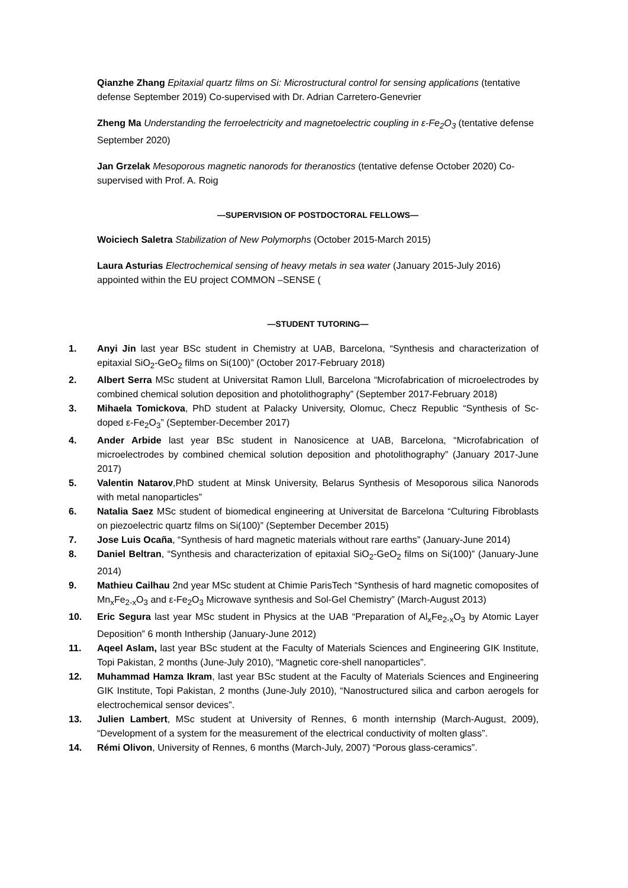Qianzhe Zhang Epitaxial quartz films on Si: Microstructural control for sensing applications (tentative defense September 2019) Co-supervised with Dr. Adrian Carretero-Genevrier
Zheng Ma Understanding the ferroelectricity and magnetoelectric coupling in ε-Fe<sub>2</sub>O<sub>3</sub> (tentative defense September 2020)
Jan Grzelak Mesoporous magnetic nanorods for theranostics (tentative defense October 2020) Co-supervised with Prof. A. Roig
—SUPERVISION OF POSTDOCTORAL FELLOWS—
Woiciech Saletra Stabilization of New Polymorphs (October 2015-March 2015)
Laura Asturias Electrochemical sensing of heavy metals in sea water (January 2015-July 2016) appointed within the EU project COMMON –SENSE (
—STUDENT TUTORING—
1. Anyi Jin last year BSc student in Chemistry at UAB, Barcelona, “Synthesis and characterization of epitaxial SiO<sub>2</sub>-GeO<sub>2</sub> films on Si(100)” (October 2017-February 2018)
2. Albert Serra MSc student at Universitat Ramon Llull, Barcelona “Microfabrication of microelectrodes by combined chemical solution deposition and photolithography” (September 2017-February 2018)
3. Mihaela Tomickova, PhD student at Palacky University, Olomuc, Checz Republic “Synthesis of Sc-doped ε-Fe<sub>2</sub>O<sub>3</sub>” (September-December 2017)
4. Ander Arbide last year BSc student in Nanosicence at UAB, Barcelona, “Microfabrication of microelectrodes by combined chemical solution deposition and photolithography” (January 2017-June 2017)
5. Valentin Natarov,PhD student at Minsk University, Belarus Synthesis of Mesoporous silica Nanorods with metal nanoparticles”
6. Natalia Saez MSc student of biomedical engineering at Universitat de Barcelona “Culturing Fibroblasts on piezoelectric quartz films on Si(100)” (September December 2015)
7. Jose Luis Ocaña, “Synthesis of hard magnetic materials without rare earths” (January-June 2014)
8. Daniel Beltran, “Synthesis and characterization of epitaxial SiO<sub>2</sub>-GeO<sub>2</sub> films on Si(100)” (January-June 2014)
9. Mathieu Cailhau 2nd year MSc student at Chimie ParisTech “Synthesis of hard magnetic comoposites of Mn<sub>x</sub>Fe<sub>2-x</sub>O<sub>3</sub> and ε-Fe<sub>2</sub>O<sub>3</sub> Microwave synthesis and Sol-Gel Chemistry” (March-August 2013)
10. Eric Segura last year MSc student in Physics at the UAB “Preparation of Al<sub>x</sub>Fe<sub>2-x</sub>O<sub>3</sub> by Atomic Layer Deposition” 6 month Inthership (January-June 2012)
11. Aqeel Aslam, last year BSc student at the Faculty of Materials Sciences and Engineering GIK Institute, Topi Pakistan, 2 months (June-July 2010), “Magnetic core-shell nanoparticles”.
12. Muhammad Hamza Ikram, last year BSc student at the Faculty of Materials Sciences and Engineering GIK Institute, Topi Pakistan, 2 months (June-July 2010), “Nanostructured silica and carbon aerogels for electrochemical sensor devices”.
13. Julien Lambert, MSc student at University of Rennes, 6 month internship (March-August, 2009), “Development of a system for the measurement of the electrical conductivity of molten glass”.
14. Rémi Olivon, University of Rennes, 6 months (March-July, 2007) “Porous glass-ceramics”.